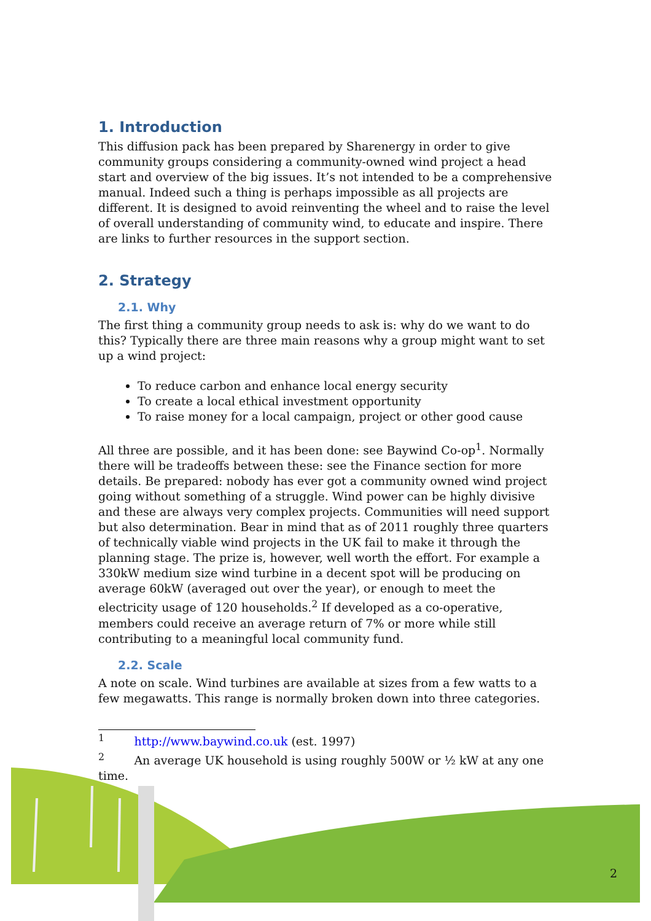1. Introduction
This diffusion pack has been prepared by Sharenergy in order to give community groups considering a community-owned wind project a head start and overview of the big issues. It’s not intended to be a comprehensive manual. Indeed such a thing is perhaps impossible as all projects are different. It is designed to avoid reinventing the wheel and to raise the level of overall understanding of community wind, to educate and inspire. There are links to further resources in the support section.
2. Strategy
2.1. Why
The first thing a community group needs to ask is: why do we want to do this? Typically there are three main reasons why a group might want to set up a wind project:
To reduce carbon and enhance local energy security
To create a local ethical investment opportunity
To raise money for a local campaign, project or other good cause
All three are possible, and it has been done: see Baywind Co-op<sup>1</sup>. Normally there will be tradeoffs between these: see the Finance section for more details. Be prepared: nobody has ever got a community owned wind project going without something of a struggle. Wind power can be highly divisive and these are always very complex projects. Communities will need support but also determination. Bear in mind that as of 2011 roughly three quarters of technically viable wind projects in the UK fail to make it through the planning stage. The prize is, however, well worth the effort. For example a 330kW medium size wind turbine in a decent spot will be producing on average 60kW (averaged out over the year), or enough to meet the electricity usage of 120 households.<sup>2</sup> If developed as a co-operative, members could receive an average return of 7% or more while still contributing to a meaningful local community fund.
2.2. Scale
A note on scale. Wind turbines are available at sizes from a few watts to a few megawatts. This range is normally broken down into three categories.
<sup>1</sup> http://www.baywind.co.uk (est. 1997)
<sup>2</sup> An average UK household is using roughly 500W or ½ kW at any one time.
2